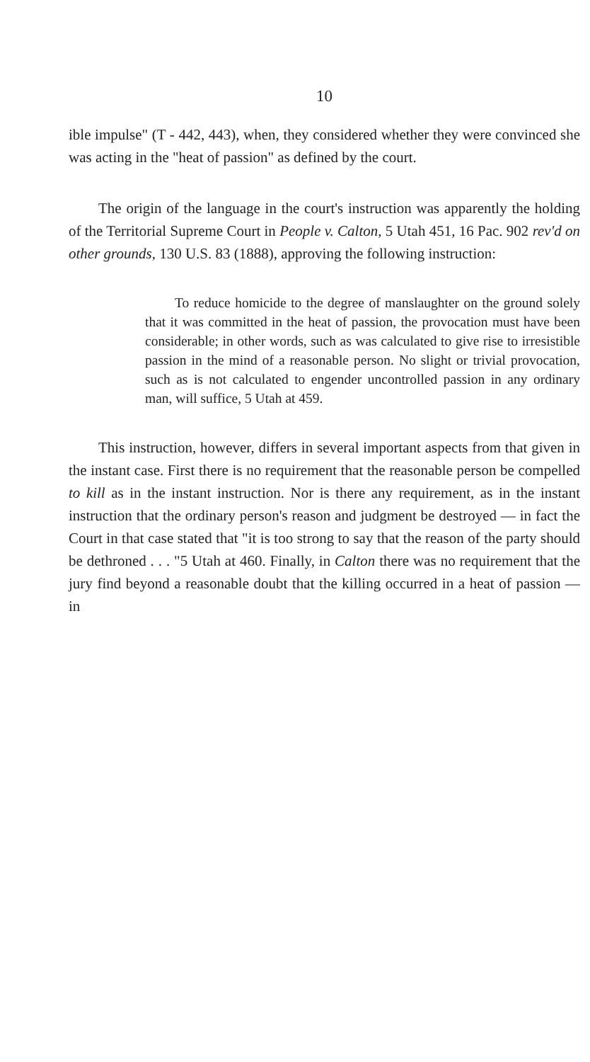10
ible impulse" (T - 442, 443), when, they considered whether they were convinced she was acting in the "heat of passion" as defined by the court.
The origin of the language in the court's instruction was apparently the holding of the Territorial Supreme Court in People v. Calton, 5 Utah 451, 16 Pac. 902 rev'd on other grounds, 130 U.S. 83 (1888), approving the following instruction:
To reduce homicide to the degree of manslaughter on the ground solely that it was committed in the heat of passion, the provocation must have been considerable; in other words, such as was calculated to give rise to irresistible passion in the mind of a reasonable person. No slight or trivial provocation, such as is not calculated to engender uncontrolled passion in any ordinary man, will suffice, 5 Utah at 459.
This instruction, however, differs in several important aspects from that given in the instant case. First there is no requirement that the reasonable person be compelled to kill as in the instant instruction. Nor is there any requirement, as in the instant instruction that the ordinary person's reason and judgment be destroyed — in fact the Court in that case stated that "it is too strong to say that the reason of the party should be dethroned . . . "5 Utah at 460. Finally, in Calton there was no requirement that the jury find beyond a reasonable doubt that the killing occurred in a heat of passion — in